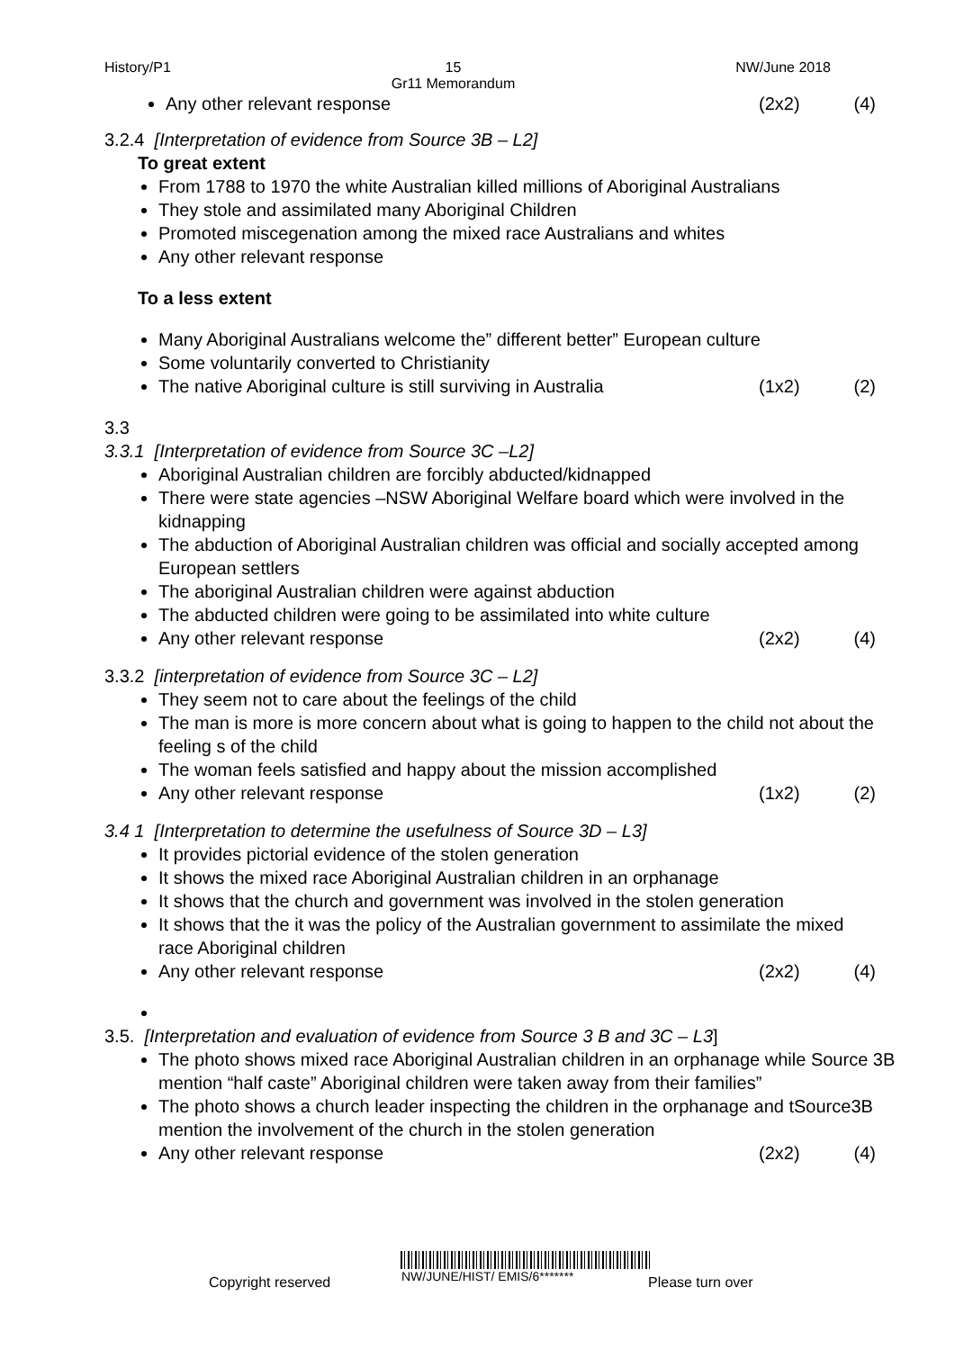History/P1 15
Gr11 Memorandum NW/June 2018
Any other relevant response (2x2) (4)
3.2.4 [Interpretation of evidence from Source 3B – L2]
To great extent
From 1788 to 1970 the white Australian killed millions of Aboriginal Australians
They stole and assimilated many Aboriginal Children
Promoted miscegenation among the mixed race Australians and whites
Any other relevant response
To a less extent
Many Aboriginal Australians welcome the” different better” European culture
Some voluntarily converted to Christianity
The native Aboriginal culture is still surviving in Australia (1x2) (2)
3.3
3.3.1 [Interpretation of evidence from Source 3C –L2]
Aboriginal Australian children are forcibly abducted/kidnapped
There were state agencies –NSW Aboriginal Welfare board which were involved in the kidnapping
The abduction of Aboriginal Australian children was official and socially accepted among European settlers
The aboriginal Australian children were against abduction
The abducted children were going to be assimilated into white culture
Any other relevant response (2x2) (4)
3.3.2 [interpretation of evidence from Source 3C – L2]
They seem not to care about the feelings of the child
The man is more is more concern about what is going to happen to the child not about the feeling s of the child
The woman feels satisfied and happy about the mission accomplished
Any other relevant response (1x2) (2)
3.4 1 [Interpretation to determine the usefulness of Source 3D – L3]
It provides pictorial evidence of the stolen generation
It shows the mixed race Aboriginal Australian children in an orphanage
It shows that the church and government was involved in the stolen generation
It shows that the it was the policy of the Australian government to assimilate the mixed race Aboriginal children
Any other relevant response (2x2) (4)
3.5. [Interpretation and evaluation of evidence from Source 3 B and 3C – L3]
The photo shows mixed race Aboriginal Australian children in an orphanage while Source 3B mention “half caste” Aboriginal children were taken away from their families”
The photo shows a church leader inspecting the children in the orphanage and tSource3B mention the involvement of the church in the stolen generation
Any other relevant response (2x2) (4)
Copyright reserved NW/JUNE/HIST/ EMIS/6******* Please turn over